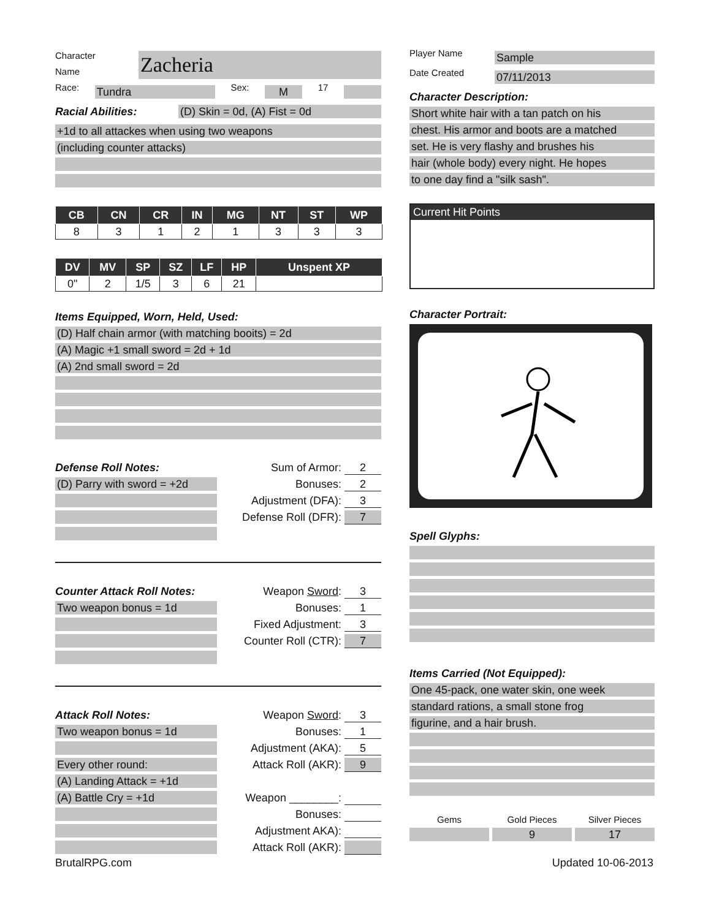Character
Name
Zacheria
Race: Tundra Sex: M 17
Racial Abilities: (D) Skin = 0d, (A) Fist = 0d
+1d to all attackes when using two weapons
(including counter attacks)
| CB | CN | CR | IN | MG | NT | ST | WP |
| --- | --- | --- | --- | --- | --- | --- | --- |
| 8 | 3 | 1 | 2 | 1 | 3 | 3 | 3 |
| DV | MV | SP | SZ | LF | HP | Unspent XP |
| --- | --- | --- | --- | --- | --- | --- |
| 0" | 2 | 1/5 | 3 | 6 | 21 | |
Items Equipped, Worn, Held, Used:
(D) Half chain armor (with matching booits) = 2d
(A) Magic +1 small sword = 2d + 1d
(A) 2nd small sword = 2d
Defense Roll Notes:
(D) Parry with sword = +2d
Sum of Armor: 2
Bonuses: 2
Adjustment (DFA): 3
Defense Roll (DFR): 7
Counter Attack Roll Notes:
Two weapon bonus = 1d
Weapon Sword: 3
Bonuses: 1
Fixed Adjustment: 3
Counter Roll (CTR): 7
Attack Roll Notes:
Two weapon bonus = 1d
Every other round:
(A) Landing Attack = +1d
(A) Battle Cry = +1d
Weapon Sword: 3
Bonuses: 1
Adjustment (AKA): 5
Attack Roll (AKR): 9
Weapon ________:
Bonuses:
Adjustment AKA):
Attack Roll (AKR):
Player Name Sample
Date Created 07/11/2013
Character Description:
Short white hair with a tan patch on his
chest. His armor and boots are a matched
set. He is very flashy and brushes his
hair (whole body) every night. He hopes
to one day find a "silk sash".
Current Hit Points
Character Portrait:
Spell Glyphs:
Items Carried (Not Equipped):
One 45-pack, one water skin, one week
standard rations, a small stone frog
figurine, and a hair brush.
Gems Gold Pieces Silver Pieces
9 17
BrutalRPG.com Updated 10-06-2013